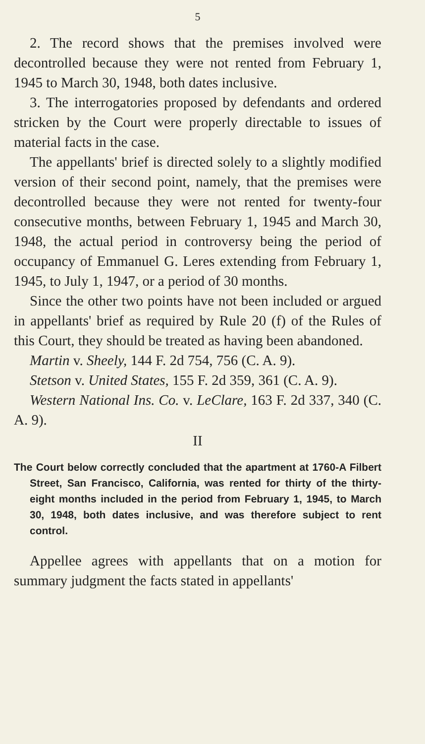5
2. The record shows that the premises involved were decontrolled because they were not rented from February 1, 1945 to March 30, 1948, both dates inclusive.
3. The interrogatories proposed by defendants and ordered stricken by the Court were properly directable to issues of material facts in the case.
The appellants' brief is directed solely to a slightly modified version of their second point, namely, that the premises were decontrolled because they were not rented for twenty-four consecutive months, between February 1, 1945 and March 30, 1948, the actual period in controversy being the period of occupancy of Emmanuel G. Leres extending from February 1, 1945, to July 1, 1947, or a period of 30 months.
Since the other two points have not been included or argued in appellants' brief as required by Rule 20 (f) of the Rules of this Court, they should be treated as having been abandoned.
Martin v. Sheely, 144 F. 2d 754, 756 (C. A. 9).
Stetson v. United States, 155 F. 2d 359, 361 (C. A. 9).
Western National Ins. Co. v. LeClare, 163 F. 2d 337, 340 (C. A. 9).
II
The Court below correctly concluded that the apartment at 1760-A Filbert Street, San Francisco, California, was rented for thirty of the thirty-eight months included in the period from February 1, 1945, to March 30, 1948, both dates inclusive, and was therefore subject to rent control.
Appellee agrees with appellants that on a motion for summary judgment the facts stated in appellants'